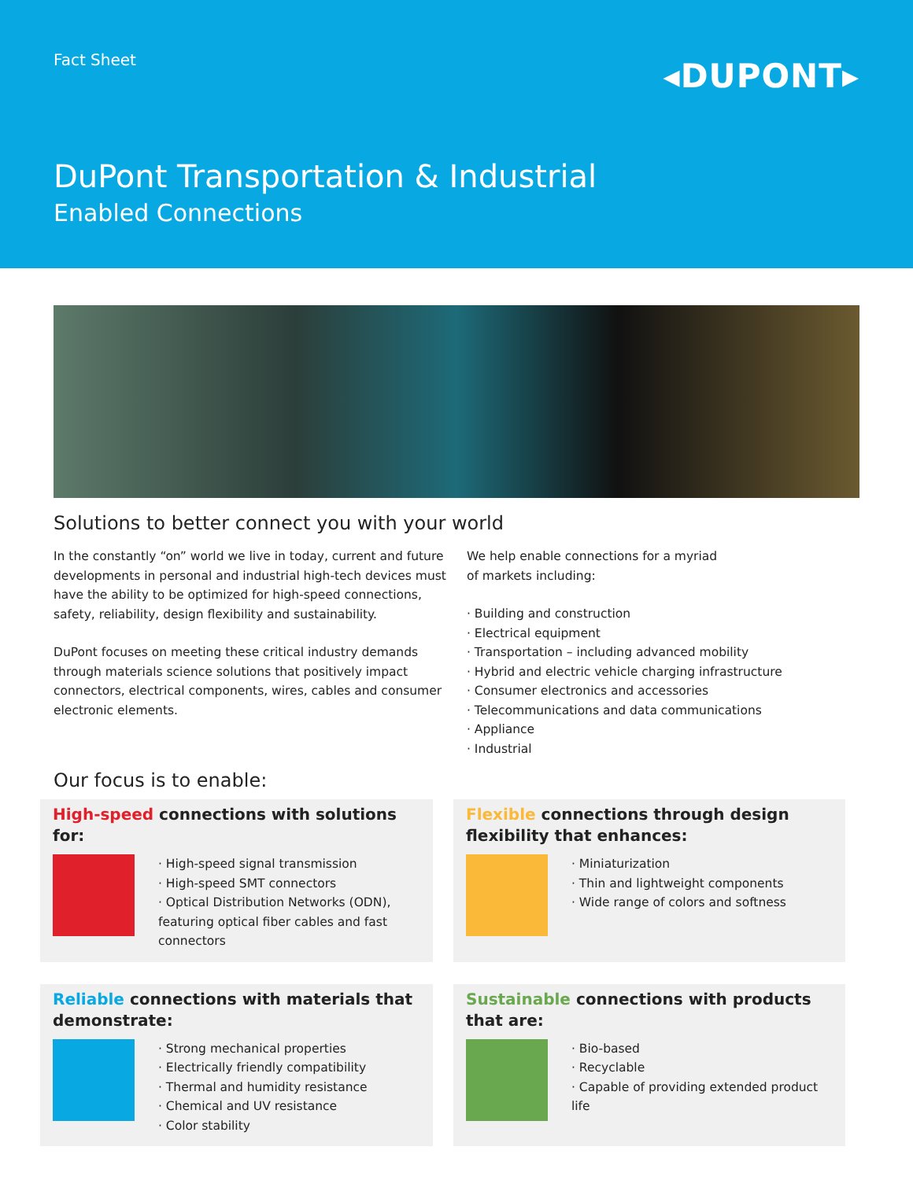Fact Sheet
◂DUPONT▸
DuPont Transportation & Industrial
Enabled Connections
Solutions to better connect you with your world
In the constantly “on” world we live in today, current and future developments in personal and industrial high-tech devices must have the ability to be optimized for high-speed connections, safety, reliability, design flexibility and sustainability.
DuPont focuses on meeting these critical industry demands through materials science solutions that positively impact connectors, electrical components, wires, cables and consumer electronic elements.
We help enable connections for a myriad
of markets including:
Building and construction
Electrical equipment
Transportation – including advanced mobility
Hybrid and electric vehicle charging infrastructure
Consumer electronics and accessories
Telecommunications and data communications
Appliance
Industrial
Our focus is to enable:
High-speed connections with solutions for:
High-speed signal transmission
High-speed SMT connectors
Optical Distribution Networks (ODN), featuring optical fiber cables and fast connectors
Flexible connections through design flexibility that enhances:
Miniaturization
Thin and lightweight components
Wide range of colors and softness
Reliable connections with materials that demonstrate:
Strong mechanical properties
Electrically friendly compatibility
Thermal and humidity resistance
Chemical and UV resistance
Color stability
Sustainable connections with products that are:
Bio-based
Recyclable
Capable of providing extended product life